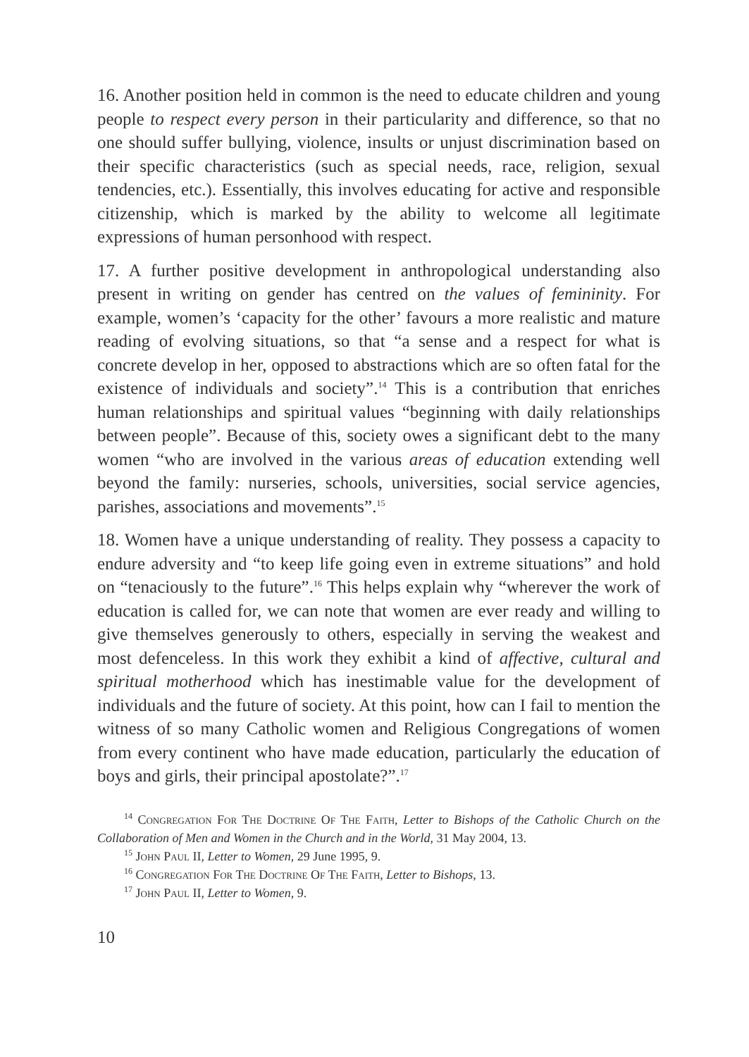16. Another position held in common is the need to educate children and young people to respect every person in their particularity and difference, so that no one should suffer bullying, violence, insults or unjust discrimination based on their specific characteristics (such as special needs, race, religion, sexual tendencies, etc.). Essentially, this involves educating for active and responsible citizenship, which is marked by the ability to welcome all legitimate expressions of human personhood with respect.
17. A further positive development in anthropological understanding also present in writing on gender has centred on the values of femininity. For example, women’s ‘capacity for the other’ favours a more realistic and mature reading of evolving situations, so that “a sense and a respect for what is concrete develop in her, opposed to abstractions which are so often fatal for the existence of individuals and society”.<sup>14</sup> This is a contribution that enriches human relationships and spiritual values “beginning with daily relationships between people”. Because of this, society owes a significant debt to the many women “who are involved in the various areas of education extending well beyond the family: nurseries, schools, universities, social service agencies, parishes, associations and movements”.<sup>15</sup>
18. Women have a unique understanding of reality. They possess a capacity to endure adversity and “to keep life going even in extreme situations” and hold on “tenaciously to the future”.<sup>16</sup> This helps explain why “wherever the work of education is called for, we can note that women are ever ready and willing to give themselves generously to others, especially in serving the weakest and most defenceless. In this work they exhibit a kind of affective, cultural and spiritual motherhood which has inestimable value for the development of individuals and the future of society. At this point, how can I fail to mention the witness of so many Catholic women and Religious Congregations of women from every continent who have made education, particularly the education of boys and girls, their principal apostolate?”.<sup>17</sup>
<sup>14</sup> Congregation For The Doctrine Of The Faith, Letter to Bishops of the Catholic Church on the Collaboration of Men and Women in the Church and in the World, 31 May 2004, 13.
<sup>15</sup> John Paul II, Letter to Women, 29 June 1995, 9.
<sup>16</sup> Congregation For The Doctrine Of The Faith, Letter to Bishops, 13.
<sup>17</sup> John Paul II, Letter to Women, 9.
10